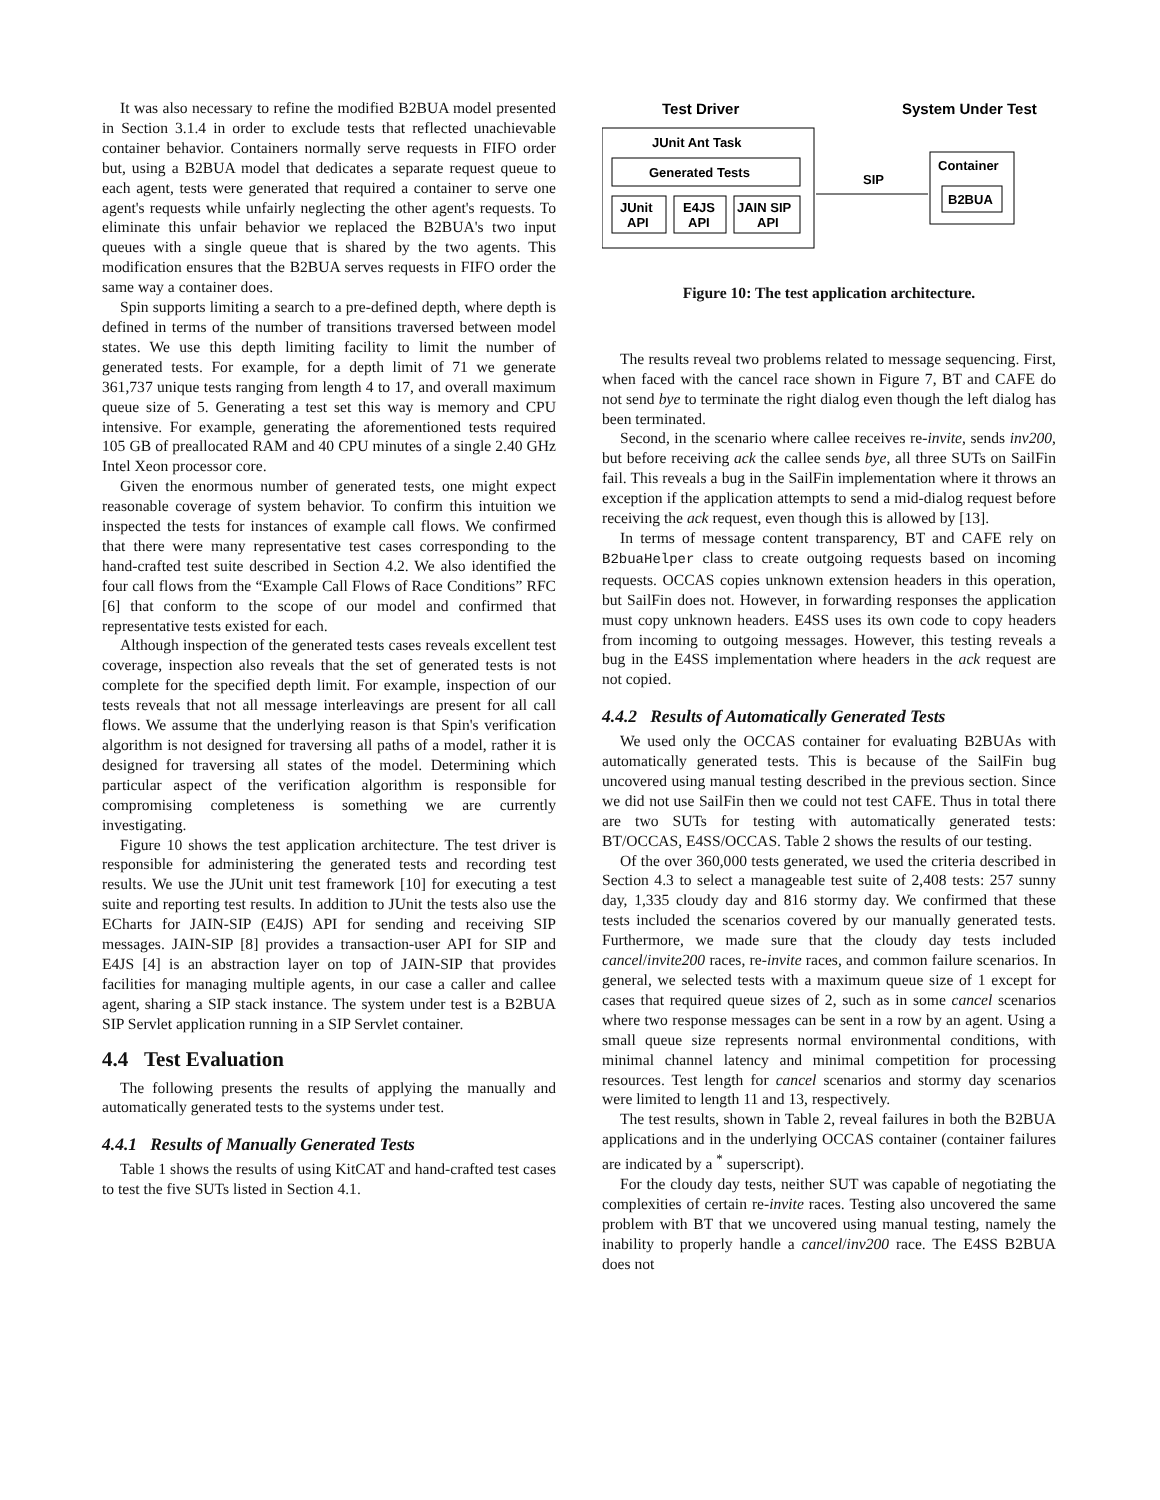It was also necessary to refine the modified B2BUA model presented in Section 3.1.4 in order to exclude tests that reflected unachievable container behavior. Containers normally serve requests in FIFO order but, using a B2BUA model that dedicates a separate request queue to each agent, tests were generated that required a container to serve one agent's requests while unfairly neglecting the other agent's requests. To eliminate this unfair behavior we replaced the B2BUA's two input queues with a single queue that is shared by the two agents. This modification ensures that the B2BUA serves requests in FIFO order the same way a container does.
Spin supports limiting a search to a pre-defined depth, where depth is defined in terms of the number of transitions traversed between model states. We use this depth limiting facility to limit the number of generated tests. For example, for a depth limit of 71 we generate 361,737 unique tests ranging from length 4 to 17, and overall maximum queue size of 5. Generating a test set this way is memory and CPU intensive. For example, generating the aforementioned tests required 105 GB of preallocated RAM and 40 CPU minutes of a single 2.40 GHz Intel Xeon processor core.
Given the enormous number of generated tests, one might expect reasonable coverage of system behavior. To confirm this intuition we inspected the tests for instances of example call flows. We confirmed that there were many representative test cases corresponding to the hand-crafted test suite described in Section 4.2. We also identified the four call flows from the “Example Call Flows of Race Conditions” RFC [6] that conform to the scope of our model and confirmed that representative tests existed for each.
Although inspection of the generated tests cases reveals excellent test coverage, inspection also reveals that the set of generated tests is not complete for the specified depth limit. For example, inspection of our tests reveals that not all message interleavings are present for all call flows. We assume that the underlying reason is that Spin's verification algorithm is not designed for traversing all paths of a model, rather it is designed for traversing all states of the model. Determining which particular aspect of the verification algorithm is responsible for compromising completeness is something we are currently investigating.
Figure 10 shows the test application architecture. The test driver is responsible for administering the generated tests and recording test results. We use the JUnit unit test framework [10] for executing a test suite and reporting test results. In addition to JUnit the tests also use the ECharts for JAIN-SIP (E4JS) API for sending and receiving SIP messages. JAIN-SIP [8] provides a transaction-user API for SIP and E4JS [4] is an abstraction layer on top of JAIN-SIP that provides facilities for managing multiple agents, in our case a caller and callee agent, sharing a SIP stack instance. The system under test is a B2BUA SIP Servlet application running in a SIP Servlet container.
4.4 Test Evaluation
The following presents the results of applying the manually and automatically generated tests to the systems under test.
4.4.1 Results of Manually Generated Tests
Table 1 shows the results of using KitCAT and hand-crafted test cases to test the five SUTs listed in Section 4.1.
Test Driver
System Under Test
JUnit Ant Task
Generated Tests
JUnit
API
E4JS
API
JAIN SIP
API
SIP
Container
B2BUA
Figure 10: The test application architecture.
The results reveal two problems related to message sequencing. First, when faced with the cancel race shown in Figure 7, BT and CAFE do not send bye to terminate the right dialog even though the left dialog has been terminated.
Second, in the scenario where callee receives re-invite, sends inv200, but before receiving ack the callee sends bye, all three SUTs on SailFin fail. This reveals a bug in the SailFin implementation where it throws an exception if the application attempts to send a mid-dialog request before receiving the ack request, even though this is allowed by [13].
In terms of message content transparency, BT and CAFE rely on B2buaHelper class to create outgoing requests based on incoming requests. OCCAS copies unknown extension headers in this operation, but SailFin does not. However, in forwarding responses the application must copy unknown headers. E4SS uses its own code to copy headers from incoming to outgoing messages. However, this testing reveals a bug in the E4SS implementation where headers in the ack request are not copied.
4.4.2 Results of Automatically Generated Tests
We used only the OCCAS container for evaluating B2BUAs with automatically generated tests. This is because of the SailFin bug uncovered using manual testing described in the previous section. Since we did not use SailFin then we could not test CAFE. Thus in total there are two SUTs for testing with automatically generated tests: BT/OCCAS, E4SS/OCCAS. Table 2 shows the results of our testing.
Of the over 360,000 tests generated, we used the criteria described in Section 4.3 to select a manageable test suite of 2,408 tests: 257 sunny day, 1,335 cloudy day and 816 stormy day. We confirmed that these tests included the scenarios covered by our manually generated tests. Furthermore, we made sure that the cloudy day tests included cancel/invite200 races, re-invite races, and common failure scenarios. In general, we selected tests with a maximum queue size of 1 except for cases that required queue sizes of 2, such as in some cancel scenarios where two response messages can be sent in a row by an agent. Using a small queue size represents normal environmental conditions, with minimal channel latency and minimal competition for processing resources. Test length for cancel scenarios and stormy day scenarios were limited to length 11 and 13, respectively.
The test results, shown in Table 2, reveal failures in both the B2BUA applications and in the underlying OCCAS container (container failures are indicated by a <sup>*</sup> superscript).
For the cloudy day tests, neither SUT was capable of negotiating the complexities of certain re-invite races. Testing also uncovered the same problem with BT that we uncovered using manual testing, namely the inability to properly handle a cancel/inv200 race. The E4SS B2BUA does not